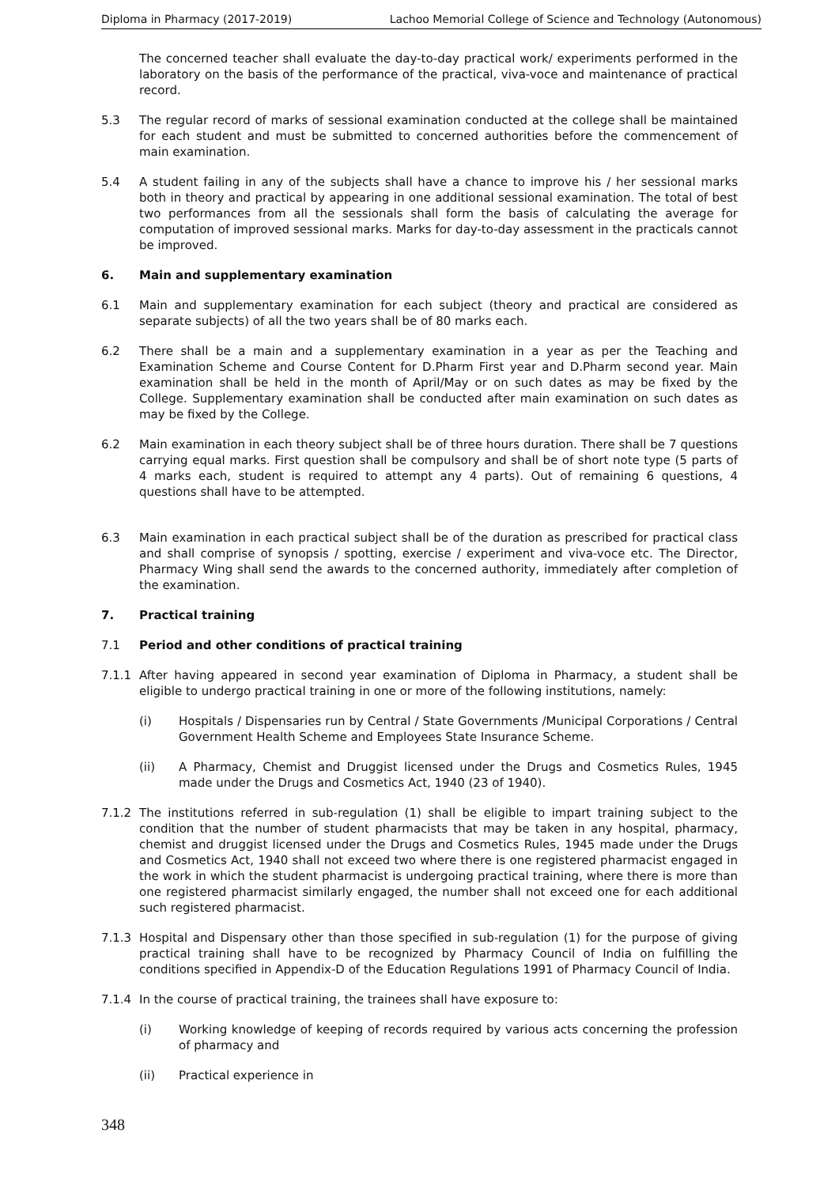Diploma in Pharmacy (2017-2019) Lachoo Memorial College of Science and Technology (Autonomous)
The concerned teacher shall evaluate the day-to-day practical work/ experiments performed in the laboratory on the basis of the performance of the practical, viva-voce and maintenance of practical record.
5.3 The regular record of marks of sessional examination conducted at the college shall be maintained for each student and must be submitted to concerned authorities before the commencement of main examination.
5.4 A student failing in any of the subjects shall have a chance to improve his / her sessional marks both in theory and practical by appearing in one additional sessional examination. The total of best two performances from all the sessionals shall form the basis of calculating the average for computation of improved sessional marks. Marks for day-to-day assessment in the practicals cannot be improved.
6. Main and supplementary examination
6.1 Main and supplementary examination for each subject (theory and practical are considered as separate subjects) of all the two years shall be of 80 marks each.
6.2 There shall be a main and a supplementary examination in a year as per the Teaching and Examination Scheme and Course Content for D.Pharm First year and D.Pharm second year. Main examination shall be held in the month of April/May or on such dates as may be fixed by the College. Supplementary examination shall be conducted after main examination on such dates as may be fixed by the College.
6.2 Main examination in each theory subject shall be of three hours duration. There shall be 7 questions carrying equal marks. First question shall be compulsory and shall be of short note type (5 parts of 4 marks each, student is required to attempt any 4 parts). Out of remaining 6 questions, 4 questions shall have to be attempted.
6.3 Main examination in each practical subject shall be of the duration as prescribed for practical class and shall comprise of synopsis / spotting, exercise / experiment and viva-voce etc. The Director, Pharmacy Wing shall send the awards to the concerned authority, immediately after completion of the examination.
7. Practical training
7.1 Period and other conditions of practical training
7.1.1 After having appeared in second year examination of Diploma in Pharmacy, a student shall be eligible to undergo practical training in one or more of the following institutions, namely:
(i) Hospitals / Dispensaries run by Central / State Governments /Municipal Corporations / Central Government Health Scheme and Employees State Insurance Scheme.
(ii) A Pharmacy, Chemist and Druggist licensed under the Drugs and Cosmetics Rules, 1945 made under the Drugs and Cosmetics Act, 1940 (23 of 1940).
7.1.2 The institutions referred in sub-regulation (1) shall be eligible to impart training subject to the condition that the number of student pharmacists that may be taken in any hospital, pharmacy, chemist and druggist licensed under the Drugs and Cosmetics Rules, 1945 made under the Drugs and Cosmetics Act, 1940 shall not exceed two where there is one registered pharmacist engaged in the work in which the student pharmacist is undergoing practical training, where there is more than one registered pharmacist similarly engaged, the number shall not exceed one for each additional such registered pharmacist.
7.1.3 Hospital and Dispensary other than those specified in sub-regulation (1) for the purpose of giving practical training shall have to be recognized by Pharmacy Council of India on fulfilling the conditions specified in Appendix-D of the Education Regulations 1991 of Pharmacy Council of India.
7.1.4 In the course of practical training, the trainees shall have exposure to:
(i) Working knowledge of keeping of records required by various acts concerning the profession of pharmacy and
(ii) Practical experience in
348